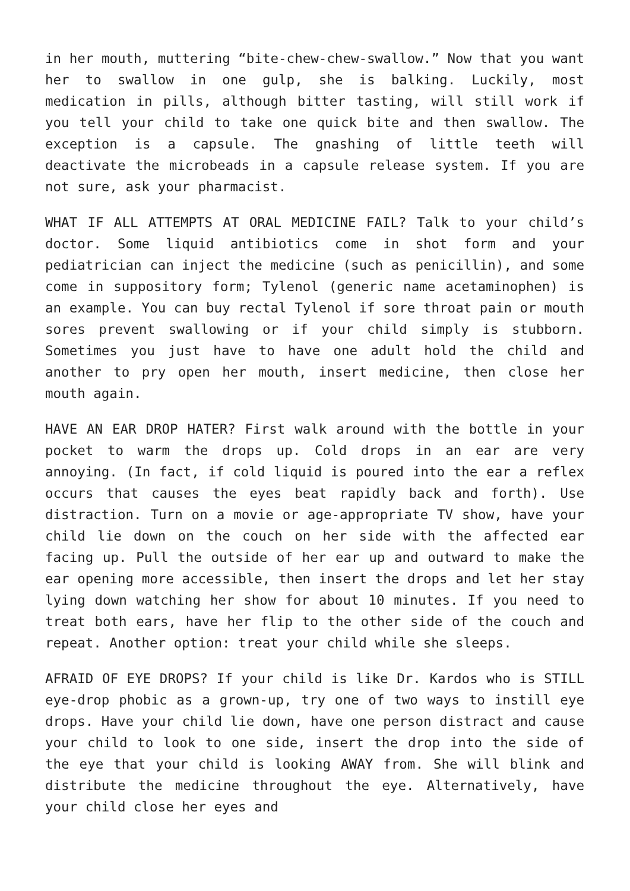in her mouth, muttering “bite-chew-chew-swallow.” Now that you want her to swallow in one gulp, she is balking. Luckily, most medication in pills, although bitter tasting, will still work if you tell your child to take one quick bite and then swallow. The exception is a capsule. The gnashing of little teeth will deactivate the microbeads in a capsule release system. If you are not sure, ask your pharmacist.
WHAT IF ALL ATTEMPTS AT ORAL MEDICINE FAIL? Talk to your child’s doctor. Some liquid antibiotics come in shot form and your pediatrician can inject the medicine (such as penicillin), and some come in suppository form; Tylenol (generic name acetaminophen) is an example. You can buy rectal Tylenol if sore throat pain or mouth sores prevent swallowing or if your child simply is stubborn. Sometimes you just have to have one adult hold the child and another to pry open her mouth, insert medicine, then close her mouth again.
HAVE AN EAR DROP HATER? First walk around with the bottle in your pocket to warm the drops up. Cold drops in an ear are very annoying. (In fact, if cold liquid is poured into the ear a reflex occurs that causes the eyes beat rapidly back and forth). Use distraction. Turn on a movie or age-appropriate TV show, have your child lie down on the couch on her side with the affected ear facing up. Pull the outside of her ear up and outward to make the ear opening more accessible, then insert the drops and let her stay lying down watching her show for about 10 minutes. If you need to treat both ears, have her flip to the other side of the couch and repeat. Another option: treat your child while she sleeps.
AFRAID OF EYE DROPS? If your child is like Dr. Kardos who is STILL eye-drop phobic as a grown-up, try one of two ways to instill eye drops. Have your child lie down, have one person distract and cause your child to look to one side, insert the drop into the side of the eye that your child is looking AWAY from. She will blink and distribute the medicine throughout the eye. Alternatively, have your child close her eyes and